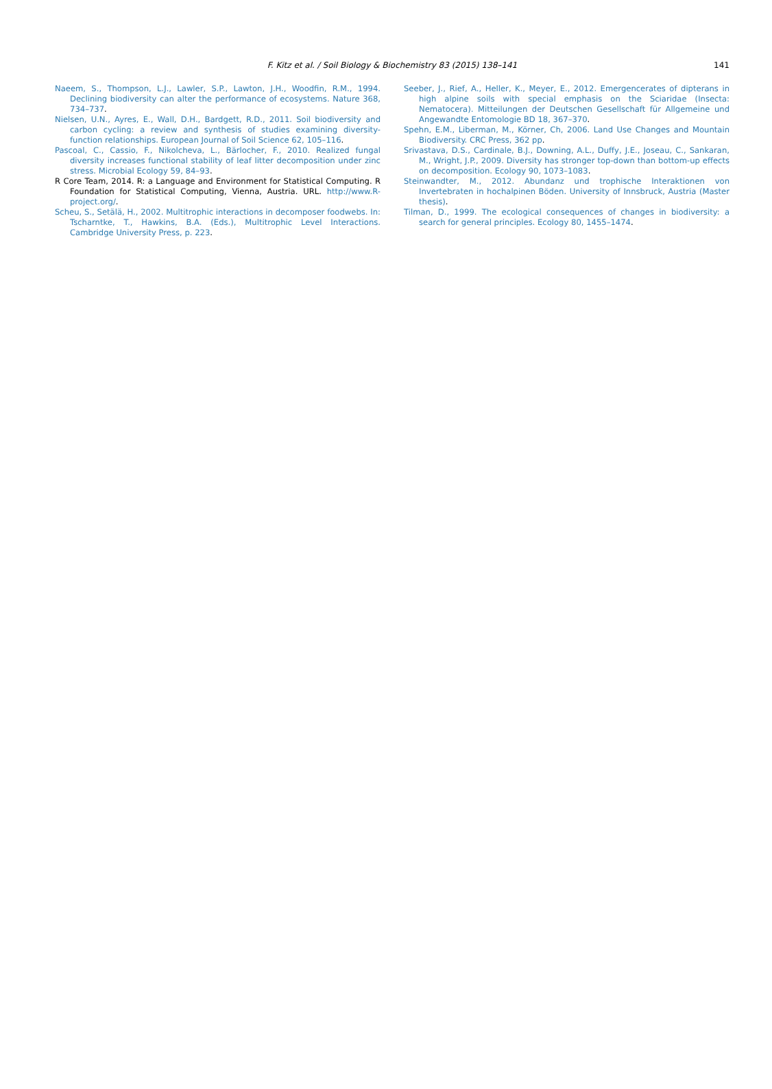F. Kitz et al. / Soil Biology & Biochemistry 83 (2015) 138–141
141
Naeem, S., Thompson, L.J., Lawler, S.P., Lawton, J.H., Woodfin, R.M., 1994. Declining biodiversity can alter the performance of ecosystems. Nature 368, 734–737.
Nielsen, U.N., Ayres, E., Wall, D.H., Bardgett, R.D., 2011. Soil biodiversity and carbon cycling: a review and synthesis of studies examining diversity-function relationships. European Journal of Soil Science 62, 105–116.
Pascoal, C., Cassio, F., Nikolcheva, L., Bärlocher, F., 2010. Realized fungal diversity increases functional stability of leaf litter decomposition under zinc stress. Microbial Ecology 59, 84–93.
R Core Team, 2014. R: a Language and Environment for Statistical Computing. R Foundation for Statistical Computing, Vienna, Austria. URL. http://www.R-project.org/.
Scheu, S., Setälä, H., 2002. Multitrophic interactions in decomposer foodwebs. In: Tscharntke, T., Hawkins, B.A. (Eds.), Multitrophic Level Interactions. Cambridge University Press, p. 223.
Seeber, J., Rief, A., Heller, K., Meyer, E., 2012. Emergencerates of dipterans in high alpine soils with special emphasis on the Sciaridae (Insecta: Nematocera). Mitteilungen der Deutschen Gesellschaft für Allgemeine und Angewandte Entomologie BD 18, 367–370.
Spehn, E.M., Liberman, M., Körner, Ch, 2006. Land Use Changes and Mountain Biodiversity. CRC Press, 362 pp.
Srivastava, D.S., Cardinale, B.J., Downing, A.L., Duffy, J.E., Joseau, C., Sankaran, M., Wright, J.P., 2009. Diversity has stronger top-down than bottom-up effects on decomposition. Ecology 90, 1073–1083.
Steinwandter, M., 2012. Abundanz und trophische Interaktionen von Invertebraten in hochalpinen Böden. University of Innsbruck, Austria (Master thesis).
Tilman, D., 1999. The ecological consequences of changes in biodiversity: a search for general principles. Ecology 80, 1455–1474.